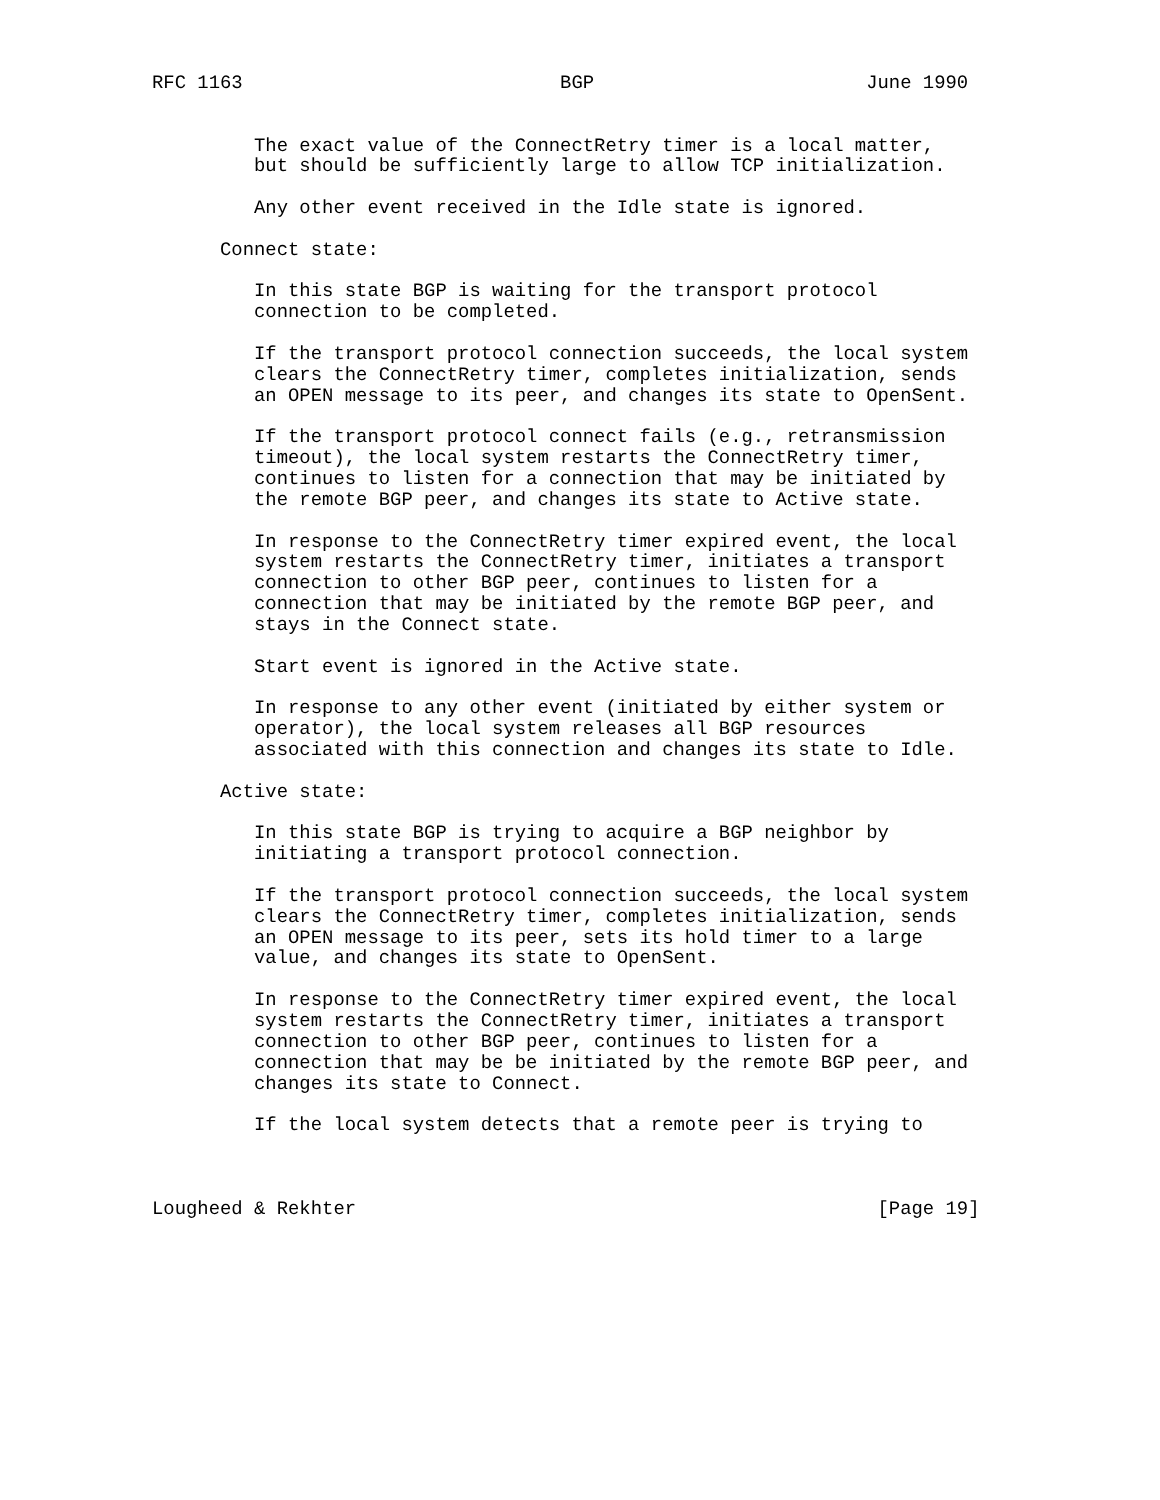RFC 1163                            BGP                        June 1990


         The exact value of the ConnectRetry timer is a local matter,
         but should be sufficiently large to allow TCP initialization.

         Any other event received in the Idle state is ignored.

      Connect state:

         In this state BGP is waiting for the transport protocol
         connection to be completed.

         If the transport protocol connection succeeds, the local system
         clears the ConnectRetry timer, completes initialization, sends
         an OPEN message to its peer, and changes its state to OpenSent.

         If the transport protocol connect fails (e.g., retransmission
         timeout), the local system restarts the ConnectRetry timer,
         continues to listen for a connection that may be initiated by
         the remote BGP peer, and changes its state to Active state.

         In response to the ConnectRetry timer expired event, the local
         system restarts the ConnectRetry timer, initiates a transport
         connection to other BGP peer, continues to listen for a
         connection that may be initiated by the remote BGP peer, and
         stays in the Connect state.

         Start event is ignored in the Active state.

         In response to any other event (initiated by either system or
         operator), the local system releases all BGP resources
         associated with this connection and changes its state to Idle.

      Active state:

         In this state BGP is trying to acquire a BGP neighbor by
         initiating a transport protocol connection.

         If the transport protocol connection succeeds, the local system
         clears the ConnectRetry timer, completes initialization, sends
         an OPEN message to its peer, sets its hold timer to a large
         value, and changes its state to OpenSent.

         In response to the ConnectRetry timer expired event, the local
         system restarts the ConnectRetry timer, initiates a transport
         connection to other BGP peer, continues to listen for a
         connection that may be be initiated by the remote BGP peer, and
         changes its state to Connect.

         If the local system detects that a remote peer is trying to



Lougheed & Rekhter                                              [Page 19]